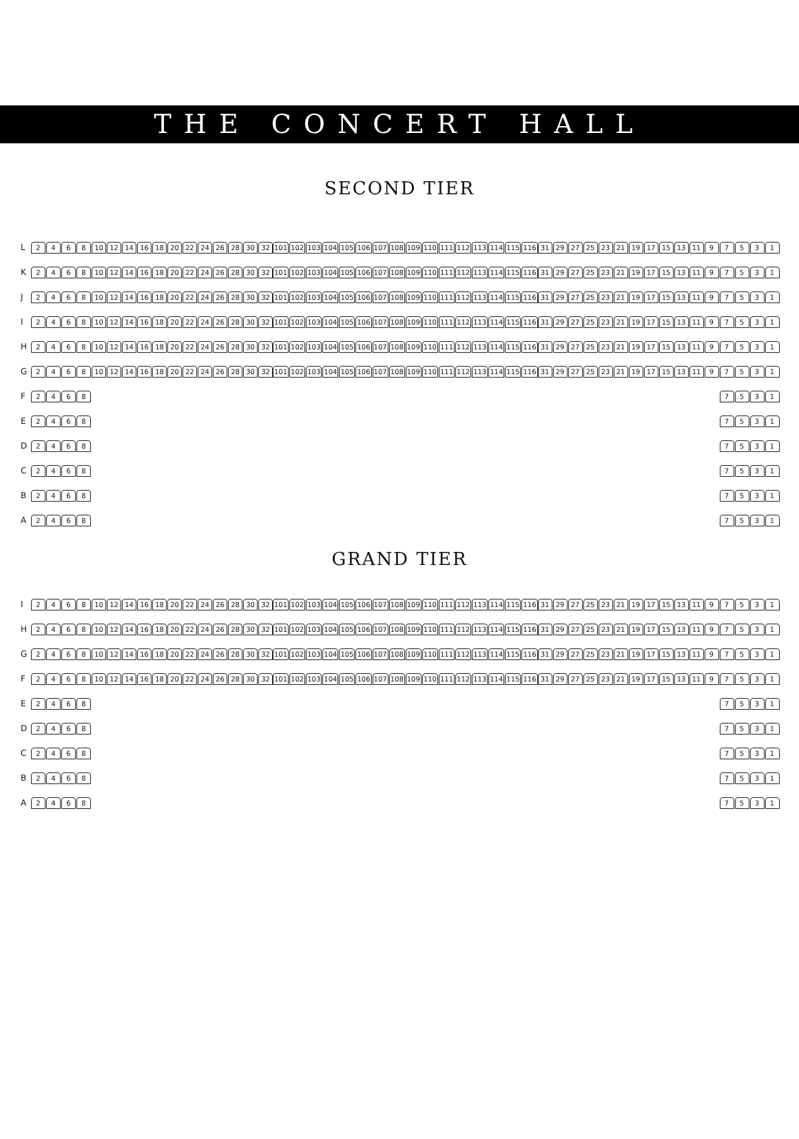THE CONCERT HALL
SECOND TIER
L 2468 10 12 14 16 18 20 22 24 26 28 30 32
K 2468 10 12 14 16 18 20 22 24 26 28 30 32
J 2468 10 12 14 16 18 20 22 24 26 28 30 32
I 2468 10 12 14 16 18 20 22 24 26 28 30 32
H 2468 10 12 14 16 18 20 22 24 26 28 30 32
G 2468 10 12 14 16 18 20 22 24 26 28 30 32
F 2468
E 2468
D 2468
C 2468
B 2468
A 2468
101 102 103 104 105 106 107 108 109 110 111 112 113 114 115 116
101 102 103 104 105 106 107 108 109 110 111 112 113 114 115 116
101 102 103 104 105 106 107 108 109 110 111 112 113 114 115 116
101 102 103 104 105 106 107 108 109 110 111 112 113 114 115 116
101 102 103 104 105 106 107 108 109 110 111 112 113 114 115 116
101 102 103 104 105 106 107 108 109 110 111 112 113 114 115 116
31 29 27 25 23 21 19 17 15 13 11 97531
31 29 27 25 23 21 19 17 15 13 11 97531
31 29 27 25 23 21 19 17 15 13 11 97531
31 29 27 25 23 21 19 17 15 13 11 97531
31 29 27 25 23 21 19 17 15 13 11 97531
31 29 27 25 23 21 19 17 15 13 11 97531
7531
7531
7531
7531
7531
7531
GRAND TIER
I 2468 10 12 14 16 18 20 22 24 26 28 30 32
H 2468 10 12 14 16 18 20 22 24 26 28 30 32
G 2468 10 12 14 16 18 20 22 24 26 28 30 32
F 2468 10 12 14 16 18 20 22 24 26 28 30 32
E 2468
D 2468
C 2468
B 2468
A 2468
101 102 103 104 105 106 107 108 109 110 111 112 113 114 115 116
101 102 103 104 105 106 107 108 109 110 111 112 113 114 115 116
101 102 103 104 105 106 107 108 109 110 111 112 113 114 115 116
101 102 103 104 105 106 107 108 109 110 111 112 113 114 115 116
31 29 27 25 23 21 19 17 15 13 11 97531
31 29 27 25 23 21 19 17 15 13 11 97531
31 29 27 25 23 21 19 17 15 13 11 97531
31 29 27 25 23 21 19 17 15 13 11 97531
7531
7531
7531
7531
7531